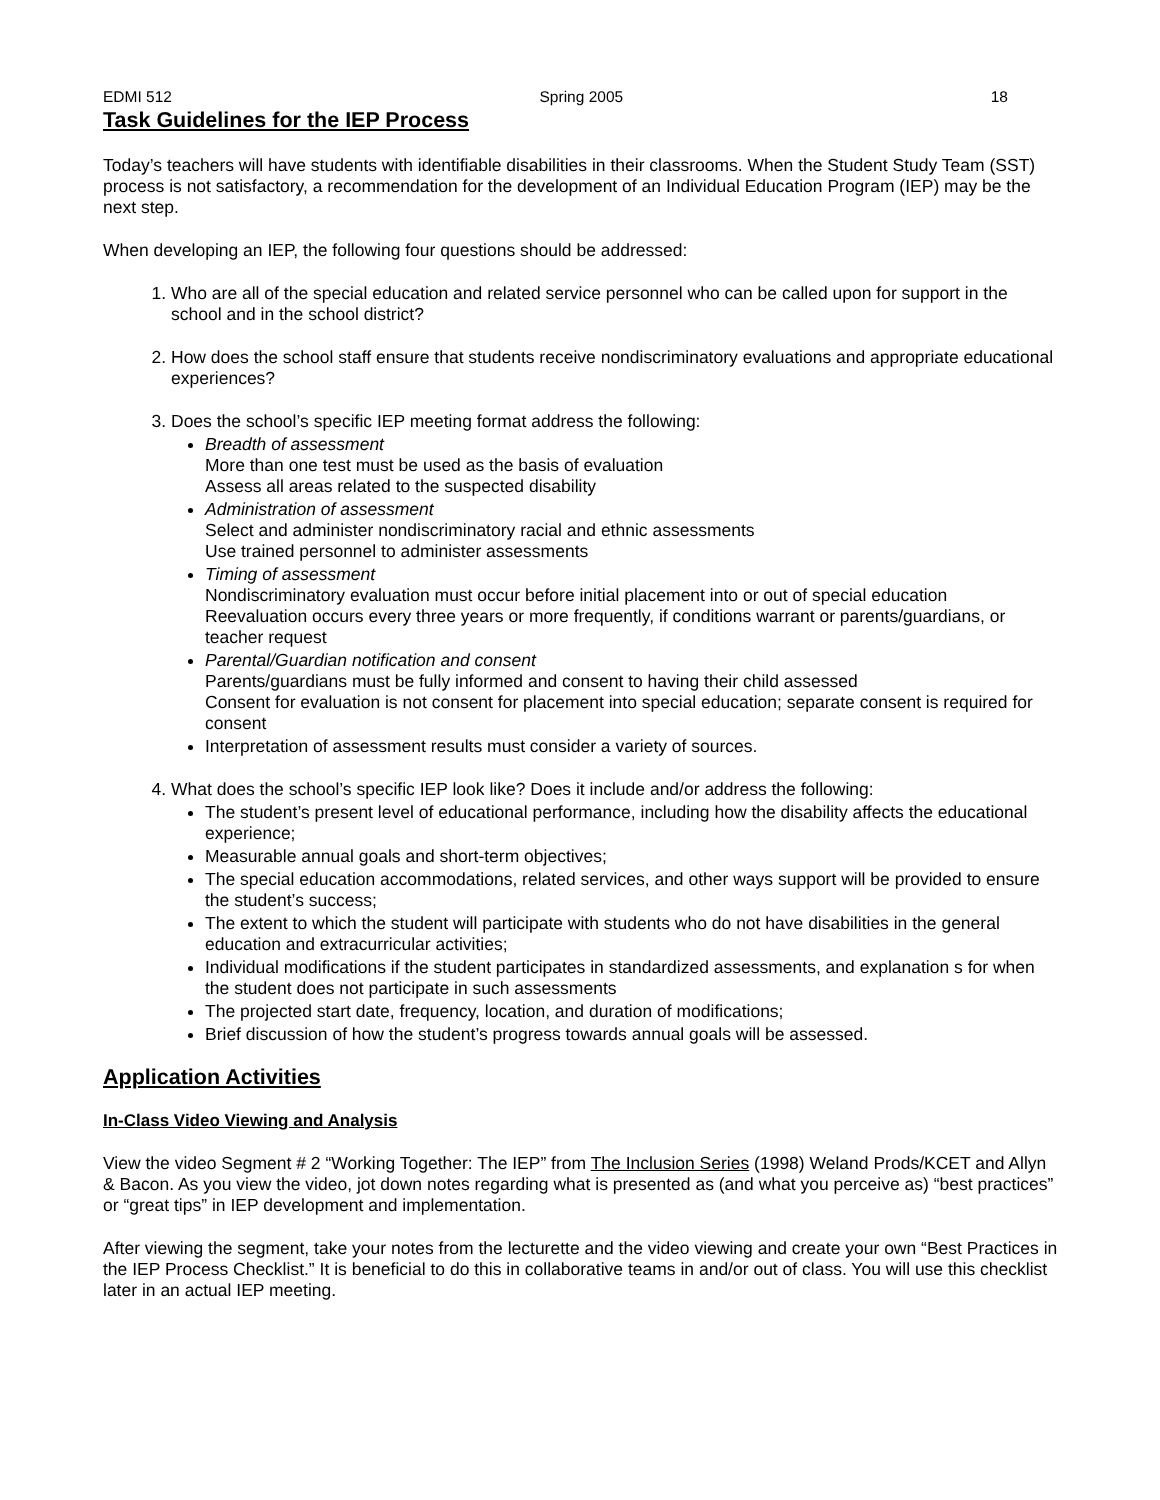EDMI 512 Spring 2005 18
Task Guidelines for the IEP Process
Today’s teachers will have students with identifiable disabilities in their classrooms. When the Student Study Team (SST) process is not satisfactory, a recommendation for the development of an Individual Education Program (IEP) may be the next step.
When developing an IEP, the following four questions should be addressed:
1. Who are all of the special education and related service personnel who can be called upon for support in the school and in the school district?
2. How does the school staff ensure that students receive nondiscriminatory evaluations and appropriate educational experiences?
3. Does the school’s specific IEP meeting format address the following:
Breadth of assessment
More than one test must be used as the basis of evaluation
Assess all areas related to the suspected disability
Administration of assessment
Select and administer nondiscriminatory racial and ethnic assessments
Use trained personnel to administer assessments
Timing of assessment
Nondiscriminatory evaluation must occur before initial placement into or out of special education
Reevaluation occurs every three years or more frequently, if conditions warrant or parents/guardians, or teacher request
Parental/Guardian notification and consent
Parents/guardians must be fully informed and consent to having their child assessed
Consent for evaluation is not consent for placement into special education; separate consent is required for consent
Interpretation of assessment results must consider a variety of sources.
4. What does the school’s specific IEP look like? Does it include and/or address the following:
The student’s present level of educational performance, including how the disability affects the educational experience;
Measurable annual goals and short-term objectives;
The special education accommodations, related services, and other ways support will be provided to ensure the student’s success;
The extent to which the student will participate with students who do not have disabilities in the general education and extracurricular activities;
Individual modifications if the student participates in standardized assessments, and explanation s for when the student does not participate in such assessments
The projected start date, frequency, location, and duration of modifications;
Brief discussion of how the student’s progress towards annual goals will be assessed.
Application Activities
In-Class Video Viewing and Analysis
View the video Segment # 2 “Working Together: The IEP” from The Inclusion Series (1998) Weland Prods/KCET and Allyn & Bacon. As you view the video, jot down notes regarding what is presented as (and what you perceive as) “best practices” or “great tips” in IEP development and implementation.
After viewing the segment, take your notes from the lecturette and the video viewing and create your own “Best Practices in the IEP Process Checklist.” It is beneficial to do this in collaborative teams in and/or out of class. You will use this checklist later in an actual IEP meeting.